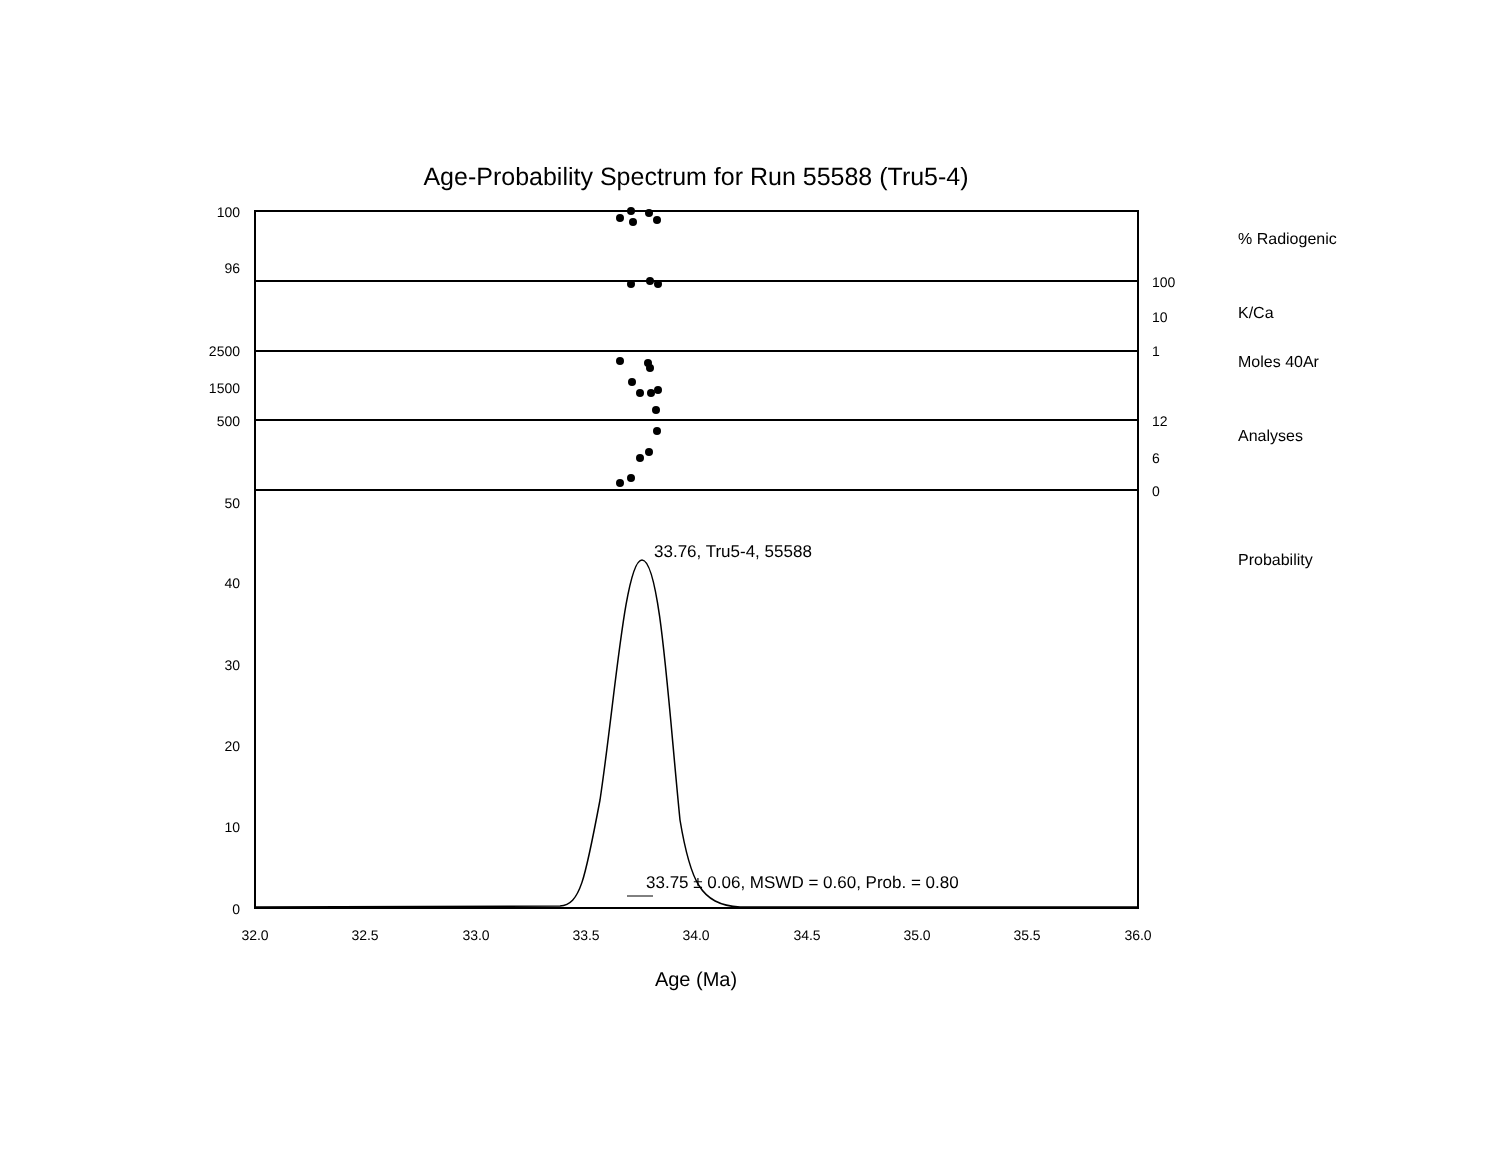Age-Probability Spectrum for Run 55588 (Tru5-4)
100
96
2500
1500
500
50
40
30
20
10
0
100
10
1
12
6
0
% Radiogenic
K/Ca
Moles 40Ar
Analyses
Probability
32.0
32.5
33.0
33.5
34.0
34.5
35.0
35.5
36.0
33.76, Tru5-4, 55588
33.75 ± 0.06, MSWD = 0.60, Prob. = 0.80
Age (Ma)